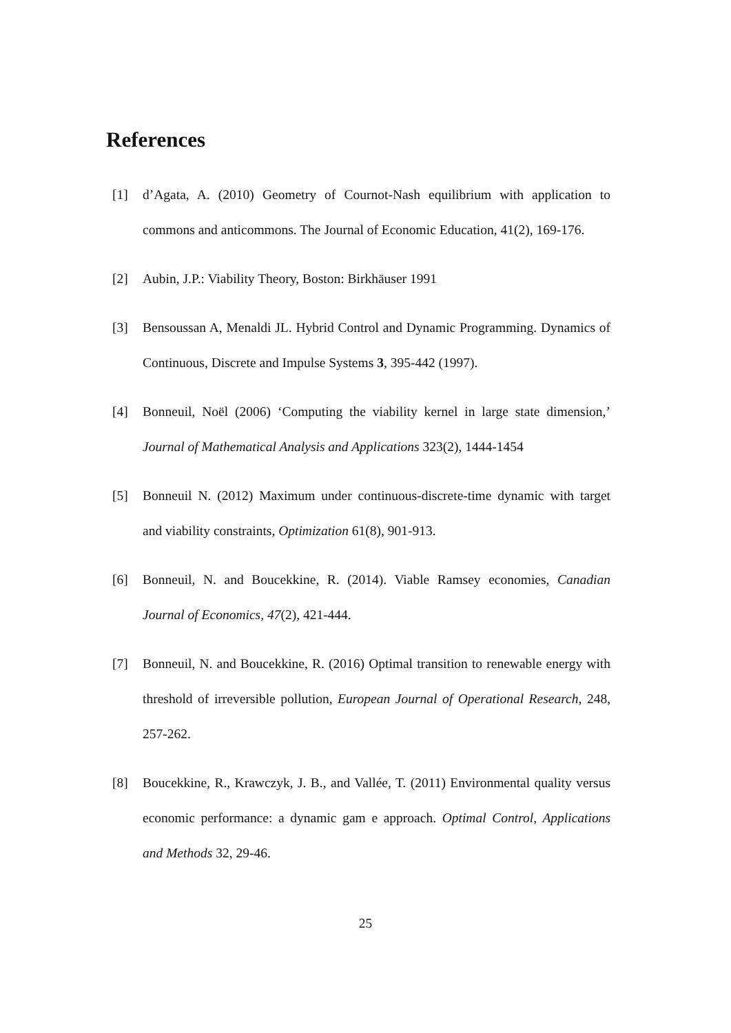References
[1] d’Agata, A. (2010) Geometry of Cournot-Nash equilibrium with application to commons and anticommons. The Journal of Economic Education, 41(2), 169-176.
[2] Aubin, J.P.: Viability Theory, Boston: Birkhäuser 1991
[3] Bensoussan A, Menaldi JL. Hybrid Control and Dynamic Programming. Dynamics of Continuous, Discrete and Impulse Systems 3, 395-442 (1997).
[4] Bonneuil, Noël (2006) ‘Computing the viability kernel in large state dimension,’ Journal of Mathematical Analysis and Applications 323(2), 1444-1454
[5] Bonneuil N. (2012) Maximum under continuous-discrete-time dynamic with target and viability constraints, Optimization 61(8), 901-913.
[6] Bonneuil, N. and Boucekkine, R. (2014). Viable Ramsey economies, Canadian Journal of Economics, 47(2), 421-444.
[7] Bonneuil, N. and Boucekkine, R. (2016) Optimal transition to renewable energy with threshold of irreversible pollution, European Journal of Operational Research, 248, 257-262.
[8] Boucekkine, R., Krawczyk, J. B., and Vallée, T. (2011) Environmental quality versus economic performance: a dynamic gam e approach. Optimal Control, Applications and Methods 32, 29-46.
25